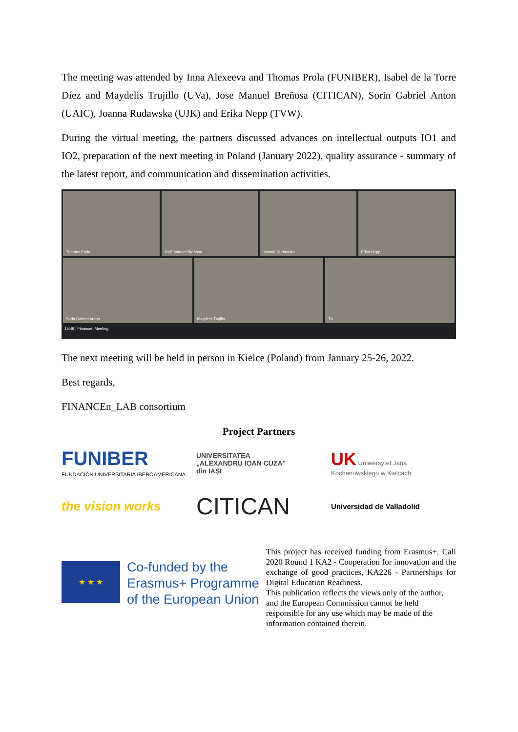The meeting was attended by Inna Alexeeva and Thomas Prola (FUNIBER), Isabel de la Torre Díez and Maydelis Trujillo (UVa), Jose Manuel Breñosa (CITICAN), Sorin Gabriel Anton (UAIC), Joanna Rudawska (UJK) and Erika Nepp (TVW).
During the virtual meeting, the partners discussed advances on intellectual outputs IO1 and IO2, preparation of the next meeting in Poland (January 2022), quality assurance - summary of the latest report, and communication and dissemination activities.
Thomas Prola José Manuel Breñosa Joanna Rudawska Erika Nepp
Sorin Gabriel Anton Maydelis Trujillo Tú
15:49 | Financen Meeting
The next meeting will be held in person in Kielce (Poland) from January 25-26, 2022.
Best regards,
FINANCEn_LAB consortium
Project Partners
FUNIBER
FUNDACIÓN UNIVERSITARIA IBEROAMERICANA
UNIVERSITATEA
„ALEXANDRU IOAN CUZA"
din IAȘI
UK Uniwersytet Jana Kochanowskiego w Kielcach
the vision works
CITICAN
Universidad de Valladolid
★ ★ ★
Co-funded by the
Erasmus+ Programme
of the European Union
This project has received funding from Erasmus+, Call 2020 Round 1 KA2 - Cooperation for innovation and the exchange of good practices, KA226 - Partnerships for Digital Education Readiness.
This publication reflects the views only of the author, and the European Commission cannot be held responsible for any use which may be made of the information contained therein.